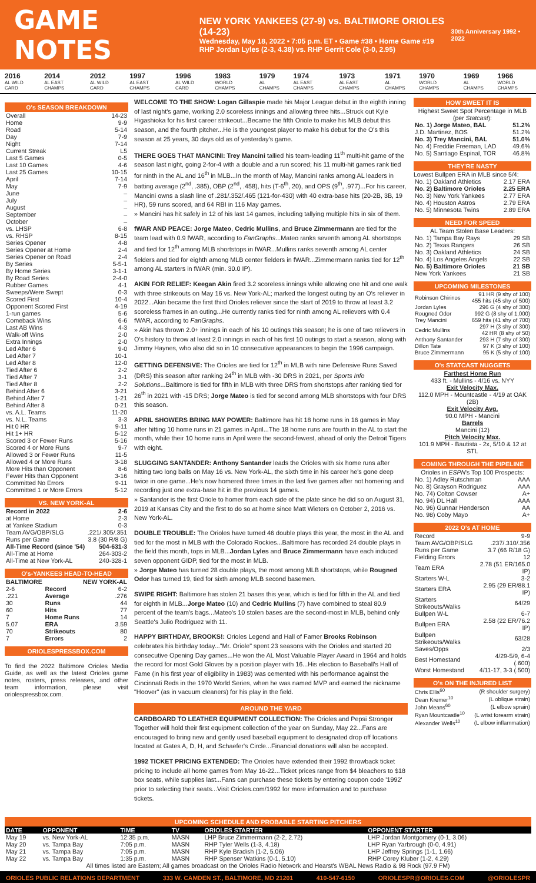GAME NOTES
NEW YORK YANKEES (27-9) vs. BALTIMORE ORIOLES (14-23)
Wednesday, May 18, 2022 • 7:05 p.m. ET • Game #38 • Home Game #19
RHP Jordan Lyles (2-3, 4.38) vs. RHP Gerrit Cole (3-0, 2.95)
30th Anniversary 1992 • 2022
2016
AL WILD CARD 2014
AL EAST CHAMPS 2012
AL WILD CARD 1997
AL EAST CHAMPS 1996
AL WILD CARD 1983
WORLD CHAMPS 1979
AL CHAMPS 1974
AL EAST CHAMPS 1973
AL EAST CHAMPS 1971
AL CHAMPS 1970
WORLD CHAMPS 1969
AL CHAMPS 1966
WORLD CHAMPS
O's SEASON BREAKDOWN
| Overall | 14-23 |
| Home | 9-9 |
| Road | 5-14 |
| Day | 7-9 |
| Night | 7-14 |
| Current Streak | L5 |
| Last 5 Games | 0-5 |
| Last 10 Games | 4-6 |
| Last 25 Games | 10-15 |
| April | 7-14 |
| May | 7-9 |
| June | – |
| July | – |
| August | – |
| September | – |
| October | – |
| vs. LHSP | 6-8 |
| vs. RHSP | 8-15 |
| Series Opener | 4-8 |
| Series Opener at Home | 2-4 |
| Series Opener on Road | 2-4 |
| By Series | 5-5-1 |
| By Home Series | 3-1-1 |
| By Road Series | 2-4-0 |
| Rubber Games | 4-1 |
| Sweeps/Were Swept | 0-3 |
| Scored First | 10-4 |
| Opponent Scored First | 4-19 |
| 1-run games | 5-6 |
| Comeback Wins | 6-6 |
| Last AB Wins | 4-3 |
| Walk-off Wins | 2-0 |
| Extra Innings | 2-0 |
| Led After 6 | 9-0 |
| Led After 7 | 10-1 |
| Led After 8 | 12-0 |
| Tied After 6 | 2-2 |
| Tied After 7 | 3-1 |
| Tied After 8 | 2-2 |
| Behind After 6 | 3-21 |
| Behind After 7 | 1-21 |
| Behind After 8 | 0-21 |
| vs. A.L. Teams | 11-20 |
| vs. N.L. Teams | 3-3 |
| Hit 0 HR | 9-11 |
| Hit 1+ HR | 5-12 |
| Scored 3 or Fewer Runs | 5-16 |
| Scored 4 or More Runs | 9-7 |
| Allowed 3 or Fewer Runs | 11-5 |
| Allowed 4 or More Runs | 3-18 |
| More Hits than Opponent | 8-6 |
| Fewer Hits than Opponent | 3-16 |
| Committed No Errors | 9-11 |
| Committed 1 or More Errors | 5-12 |
VS. NEW YORK-AL
| Record in 2022 | 2-6 |
| --- | --- |
| at Home | 2-3 |
| at Yankee Stadium | 0-3 |
| Team AVG/OBP/SLG | .221/.305/.351 |
| Runs per Game | 3.8 (30 R/8 G) |
| All-Time Record (since '54) | 504-631-3 |
| All-Time at Home | 264-303-2 |
| All-Time at New York-AL | 240-328-1 |
O's-YANKEES HEAD-TO-HEAD
| BALTIMORE | | NEW YORK-AL |
| --- | --- | --- |
| 2-6 | Record | 6-2 |
| .221 | Average | .276 |
| 30 | Runs | 44 |
| 60 | Hits | 77 |
| 7 | Home Runs | 14 |
| 5.07 | ERA | 3.59 |
| 70 | Strikeouts | 80 |
| 7 | Errors | 2 |
ORIOLESPRESSBOX.COM
To find the 2022 Baltimore Orioles Media Guide, as well as the latest Orioles game notes, rosters, press releases, and other team information, please visit oriolespressbox.com.
WELCOME TO THE SHOW: Logan Gillaspie made his Major League debut in the eighth inning of last night's game, working 2.0 scoreless innings and allowing three hits...Struck out Kyle Higashioka for his first career strikeout...Became the fifth Oriole to make his MLB debut this season, and the fourth pitcher...He is the youngest player to make his debut for the O's this season at 25 years, 30 days old as of yesterday's game.
THERE GOES THAT MANCINI: Trey Mancini tallied his team-leading 11<sup>th</sup> multi-hit game of the season last night, going 2-for-4 with a double and a run scored; his 11 multi-hit games rank tied for ninth in the AL and 16<sup>th</sup> in MLB...In the month of May, Mancini ranks among AL leaders in batting average (2<sup>nd</sup>, .385), OBP (2<sup>nd</sup>, .458), hits (T-6<sup>th</sup>, 20), and OPS (9<sup>th</sup>, .977)...For his career, Mancini owns a slash line of .281/.352/.465 (121-for-430) with 40 extra-base hits (20-2B, 3B, 19 HR), 59 runs scored, and 64 RBI in 116 May games.
» Mancini has hit safely in 12 of his last 14 games, including tallying multiple hits in six of them.
fWAR AND PEACE: Jorge Mateo, Cedric Mullins, and Bruce Zimmermann are tied for the team lead with 0.9 fWAR, according to FanGraphs...Mateo ranks seventh among AL shortstops and tied for 12<sup>th</sup> among MLB shortstops in fWAR...Mullins ranks seventh among AL center fielders and tied for eighth among MLB center fielders in fWAR...Zimmermann ranks tied for 12<sup>th</sup> among AL starters in fWAR (min. 30.0 IP).
AKIN FOR RELIEF: Keegan Akin fired 3.2 scoreless innings while allowing one hit and one walk with three strikeouts on May 16 vs. New York-AL; marked the longest outing by an O's reliever in 2022...Akin became the first third Orioles reliever since the start of 2019 to throw at least 3.2 scoreless frames in an outing...He currently ranks tied for ninth among AL relievers with 0.4 fWAR, according to FanGraphs.
» Akin has thrown 2.0+ innings in each of his 10 outings this season; he is one of two relievers in O's history to throw at least 2.0 innings in each of his first 10 outings to start a season, along with Jimmy Haynes, who also did so in 10 consecutive appearances to begin the 1996 campaign.
GETTING DEFENSIVE: The Orioles are tied for 12<sup>th</sup> in MLB with nine Defensive Runs Saved (DRS) this season after ranking 24<sup>th</sup> in MLB with -30 DRS in 2021, per Sports Info Solutions...Baltimore is tied for fifth in MLB with three DRS from shortstops after ranking tied for 26<sup>th</sup> in 2021 with -15 DRS; Jorge Mateo is tied for second among MLB shortstops with four DRS this season.
APRIL SHOWERS BRING MAY POWER: Baltimore has hit 18 home runs in 16 games in May after hitting 10 home runs in 21 games in April...The 18 home runs are fourth in the AL to start the month, while their 10 home runs in April were the second-fewest, ahead of only the Detroit Tigers with eight.
SLUGGING SANTANDER: Anthony Santander leads the Orioles with six home runs after hitting two long balls on May 16 vs. New York-AL, the sixth time in his career he's gone deep twice in one game...He's now homered three times in the last five games after not homering and recording just one extra-base hit in the previous 14 games.
» Santander is the first Oriole to homer from each side of the plate since he did so on August 31, 2019 at Kansas City and the first to do so at home since Matt Wieters on October 2, 2016 vs. New York-AL.
DOUBLE TROUBLE: The Orioles have turned 46 double plays this year, the most in the AL and tied for the most in MLB with the Colorado Rockies...Baltimore has recorded 24 double plays in the field this month, tops in MLB...Jordan Lyles and Bruce Zimmermann have each induced seven opponent GIDP, tied for the most in MLB.
» Jorge Mateo has turned 28 double plays, the most among MLB shortstops, while Rougned Odor has turned 19, tied for sixth among MLB second basemen.
SWIPE RIGHT: Baltimore has stolen 21 bases this year, which is tied for fifth in the AL and tied for eighth in MLB...Jorge Mateo (10) and Cedric Mullins (7) have combined to steal 80.9 percent of the team's bags...Mateo's 10 stolen bases are the second-most in MLB, behind only Seattle's Julio Rodriguez with 11.
HAPPY BIRTHDAY, BROOKS!: Orioles Legend and Hall of Famer Brooks Robinson celebrates his birthday today..."Mr. Oriole" spent 23 seasons with the Orioles and started 20 consecutive Opening Day games...He won the AL Most Valuable Player Award in 1964 and holds the record for most Gold Gloves by a position player with 16...His election to Baseball's Hall of Fame (in his first year of eligibility in 1983) was cemented with his performance against the Cincinnati Reds in the 1970 World Series, when he was named MVP and earned the nickname "Hoover" (as in vacuum cleaners) for his play in the field.
AROUND THE YARD
CARDBOARD TO LEATHER EQUIPMENT COLLECTION: The Orioles and Pepsi Stronger Together will hold their first equipment collection of the year on Sunday, May 22...Fans are encouraged to bring new and gently used baseball equipment to designated drop off locations located at Gates A, D, H, and Schaefer's Circle...Financial donations will also be accepted.
1992 TICKET PRICING EXTENDED: The Orioles have extended their 1992 throwback ticket pricing to include all home games from May 16-22...Ticket prices range from $4 bleachers to $18 box seats, while supplies last...Fans can purchase these tickets by entering coupon code '1992' prior to selecting their seats...Visit Orioles.com/1992 for more information and to purchase tickets.
HOW SWEET IT IS
Highest Sweet Spot Percentage in MLB (per Statcast):
| No. 1) Jorge Mateo, BAL | 51.2% |
| --- | --- |
| J.D. Martinez, BOS | 51.2% |
| No. 3) Trey Mancini, BAL | 51.0% |
| No. 4) Freddie Freeman, LAD | 49.6% |
| No. 5) Santiago Espinal, TOR | 46.8% |
THEY'RE NASTY
Lowest Bullpen ERA in MLB since 5/4:
| No. 1) Oakland Athletics | 2.17 ERA |
| No. 2) Baltimore Orioles | 2.25 ERA |
| No. 3) New York Yankees | 2.77 ERA |
| No. 4) Houston Astros | 2.79 ERA |
| No. 5) Minnesota Twins | 2.89 ERA |
NEED FOR SPEED
AL Team Stolen Base Leaders:
| No. 1) Tampa Bay Rays | 29 SB |
| No. 2) Texas Rangers | 26 SB |
| No. 3) Oakland Athletics | 24 SB |
| No. 4) Los Angeles Angels | 22 SB |
| No. 5) Baltimore Orioles | 21 SB |
| New York Yankees | 21 SB |
UPCOMING MILESTONES
| Robinson Chirinos | 91 HR (9 shy of 100) 455 hits (45 shy of 500) |
| Jordan Lyles | 296 G (4 shy of 300) |
| Rougned Odor | 992 G (8 shy of 1,000) |
| Trey Mancini | 659 hits (41 shy of 700) |
| Cedric Mullins | 297 H (3 shy of 300) 42 HR (8 shy of 50) |
| Anthony Santander | 293 H (7 shy of 300) |
| Dillon Tate | 97 K (3 shy of 100) |
| Bruce Zimmermann | 95 K (5 shy of 100) |
O's STATCAST NUGGETS
Farthest Home Run
433 ft. - Mullins - 4/16 vs. NYY
Exit Velocity Max.
112.0 MPH - Mountcastle - 4/19 at OAK (2B)
Exit Velocity Avg.
90.0 MPH - Mancini
Barrels
Mancini (12)
Pitch Velocity Max.
101.9 MPH - Bautista - 2x, 5/10 & 12 at STL
COMING THROUGH THE PIPELINE
Orioles in ESPN's Top 100 Prospects:
| No. 1) Adley Rutschman | AAA |
| No. 8) Grayson Rodriguez | AAA |
| No. 74) Colton Cowser | A+ |
| No. 94) DL Hall | AAA |
| No. 96) Gunnar Henderson | AA |
| No. 98) Coby Mayo | A+ |
2022 O's AT HOME
| Record | 9-9 |
| Team AVG/OBP/SLG | .237/.310/.356 |
| Runs per Game | 3.7 (66 R/18 G) |
| Fielding Errors | 12 |
| Team ERA | 2.78 (51 ER/165.0 IP) |
| Starters W-L | 3-2 |
| Starters ERA | 2.95 (29 ER/88.1 IP) |
| Starters Strikeouts/Walks | 64/29 |
| Bullpen W-L | 6-7 |
| Bullpen ERA | 2.58 (22 ER/76.2 IP) |
| Bullpen Strikeouts/Walks | 63/28 |
| Saves/Opps | 2/3 |
| Best Homestand | 4/29-5/9, 6-4 (.600) |
| Worst Homestand | 4/11-17, 3-3 (.500) |
O's ON THE INJURED LIST
| Chris Ellis<sup>60</sup> | (R shoulder surgery) |
| Dean Kremer<sup>10</sup> | (L oblique strain) |
| John Means<sup>60</sup> | (L elbow sprain) |
| Ryan Mountcastle<sup>10</sup> | (L wrist forearm strain) |
| Alexander Wells<sup>10</sup> | (L elbow inflammation) |
UPCOMING SCHEDULE AND PROBABLE STARTING PITCHERS
| DATE | OPPONENT | TIME | TV | ORIOLES STARTER | OPPONENT STARTER |
| --- | --- | --- | --- | --- | --- |
| May 19 | vs. New York-AL | 12:35 p.m. | MASN | LHP Bruce Zimmermann (2-2, 2.72) | LHP Jordan Montgomery (0-1, 3.06) |
| May 20 | vs. Tampa Bay | 7:05 p.m. | MASN | RHP Tyler Wells (1-3, 4.18) | LHP Ryan Yarbrough (0-0, 4.91) |
| May 21 | vs. Tampa Bay | 7:05 p.m. | MASN | RHP Kyle Bradish (1-2, 5.06) | LHP Jeffrey Springs (1-1, 1.66) |
| May 22 | vs. Tampa Bay | 1:35 p.m. | MASN | RHP Spenser Watkins (0-1, 5.10) | RHP Corey Kluber (1-2, 4.29) |
| All times listed are Eastern; All games broadcast on the Orioles Radio Network and Hearst's WBAL News Radio & 98 Rock (97.9 FM) | | | | | |
ORIOLES PUBLIC RELATIONS DEPARTMENT 333 W. CAMDEN ST., BALTIMORE, MD 21201 410-547-6150 ORIOLESPR@ORIOLES.COM @ORIOLESPR